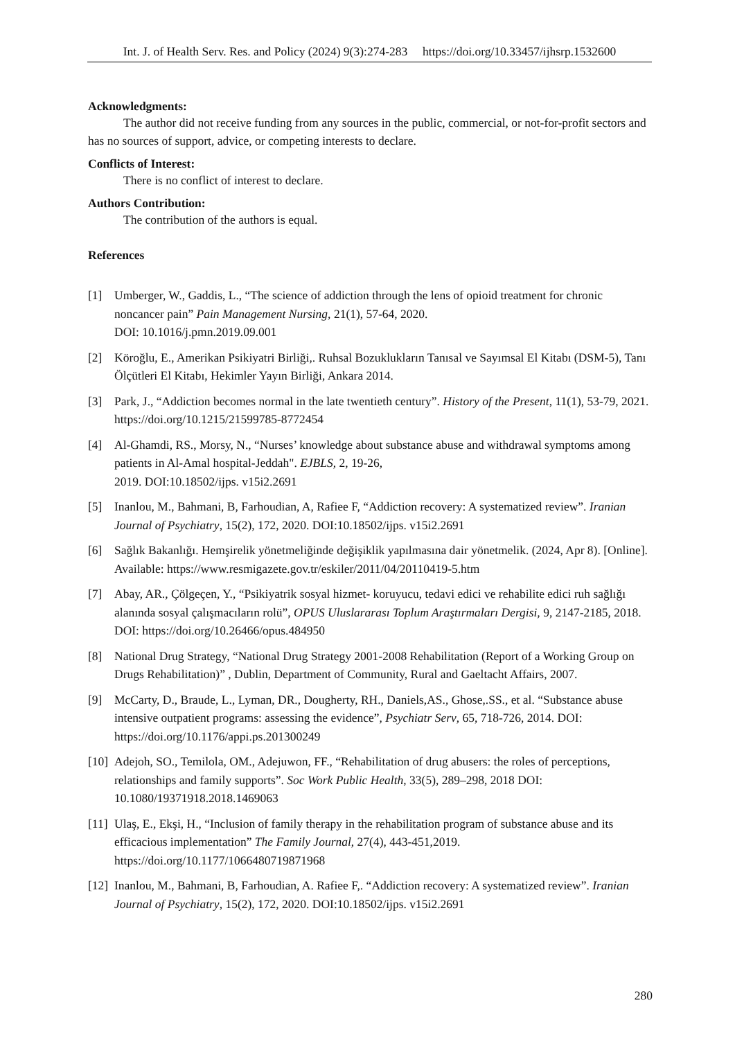Int. J. of Health Serv. Res. and Policy (2024) 9(3):274-283 https://doi.org/10.33457/ijhsrp.1532600
Acknowledgments:
The author did not receive funding from any sources in the public, commercial, or not-for-profit sectors and has no sources of support, advice, or competing interests to declare.
Conflicts of Interest:
There is no conflict of interest to declare.
Authors Contribution:
The contribution of the authors is equal.
References
[1] Umberger, W., Gaddis, L., “The science of addiction through the lens of opioid treatment for chronic noncancer pain” Pain Management Nursing, 21(1), 57-64, 2020.
DOI: 10.1016/j.pmn.2019.09.001
[2] Köroğlu, E., Amerikan Psikiyatri Birliği,. Ruhsal Bozuklukların Tanısal ve Sayımsal El Kitabı (DSM-5), Tanı Ölçütleri El Kitabı, Hekimler Yayın Birliği, Ankara 2014.
[3] Park, J., “Addiction becomes normal in the late twentieth century”. History of the Present, 11(1), 53-79, 2021. https://doi.org/10.1215/21599785-8772454
[4] Al-Ghamdi, RS., Morsy, N., “Nurses’ knowledge about substance abuse and withdrawal symptoms among patients in Al-Amal hospital-Jeddah". EJBLS, 2, 19-26,
2019. DOI:10.18502/ijps. v15i2.2691
[5] Inanlou, M., Bahmani, B, Farhoudian, A, Rafiee F, “Addiction recovery: A systematized review”. Iranian Journal of Psychiatry, 15(2), 172, 2020. DOI:10.18502/ijps. v15i2.2691
[6] Sağlık Bakanlığı. Hemşirelik yönetmeliğinde değişiklik yapılmasına dair yönetmelik. (2024, Apr 8). [Online]. Available: https://www.resmigazete.gov.tr/eskiler/2011/04/20110419-5.htm
[7] Abay, AR., Çölgeçen, Y., “Psikiyatrik sosyal hizmet- koruyucu, tedavi edici ve rehabilite edici ruh sağlığı alanında sosyal çalışmacıların rolü”, OPUS Uluslararası Toplum Araştırmaları Dergisi, 9, 2147-2185, 2018. DOI: https://doi.org/10.26466/opus.484950
[8] National Drug Strategy, “National Drug Strategy 2001-2008 Rehabilitation (Report of a Working Group on Drugs Rehabilitation)” , Dublin, Department of Community, Rural and Gaeltacht Affairs, 2007.
[9] McCarty, D., Braude, L., Lyman, DR., Dougherty, RH., Daniels,AS., Ghose,.SS., et al. “Substance abuse intensive outpatient programs: assessing the evidence”, Psychiatr Serv, 65, 718-726, 2014. DOI: https://doi.org/10.1176/appi.ps.201300249
[10] Adejoh, SO., Temilola, OM., Adejuwon, FF., “Rehabilitation of drug abusers: the roles of perceptions, relationships and family supports”. Soc Work Public Health, 33(5), 289–298, 2018 DOI: 10.1080/19371918.2018.1469063
[11] Ulaş, E., Ekşi, H., “Inclusion of family therapy in the rehabilitation program of substance abuse and its efficacious implementation” The Family Journal, 27(4), 443-451,2019.
https://doi.org/10.1177/1066480719871968
[12] Inanlou, M., Bahmani, B, Farhoudian, A. Rafiee F,. “Addiction recovery: A systematized review”. Iranian Journal of Psychiatry, 15(2), 172, 2020. DOI:10.18502/ijps. v15i2.2691
280